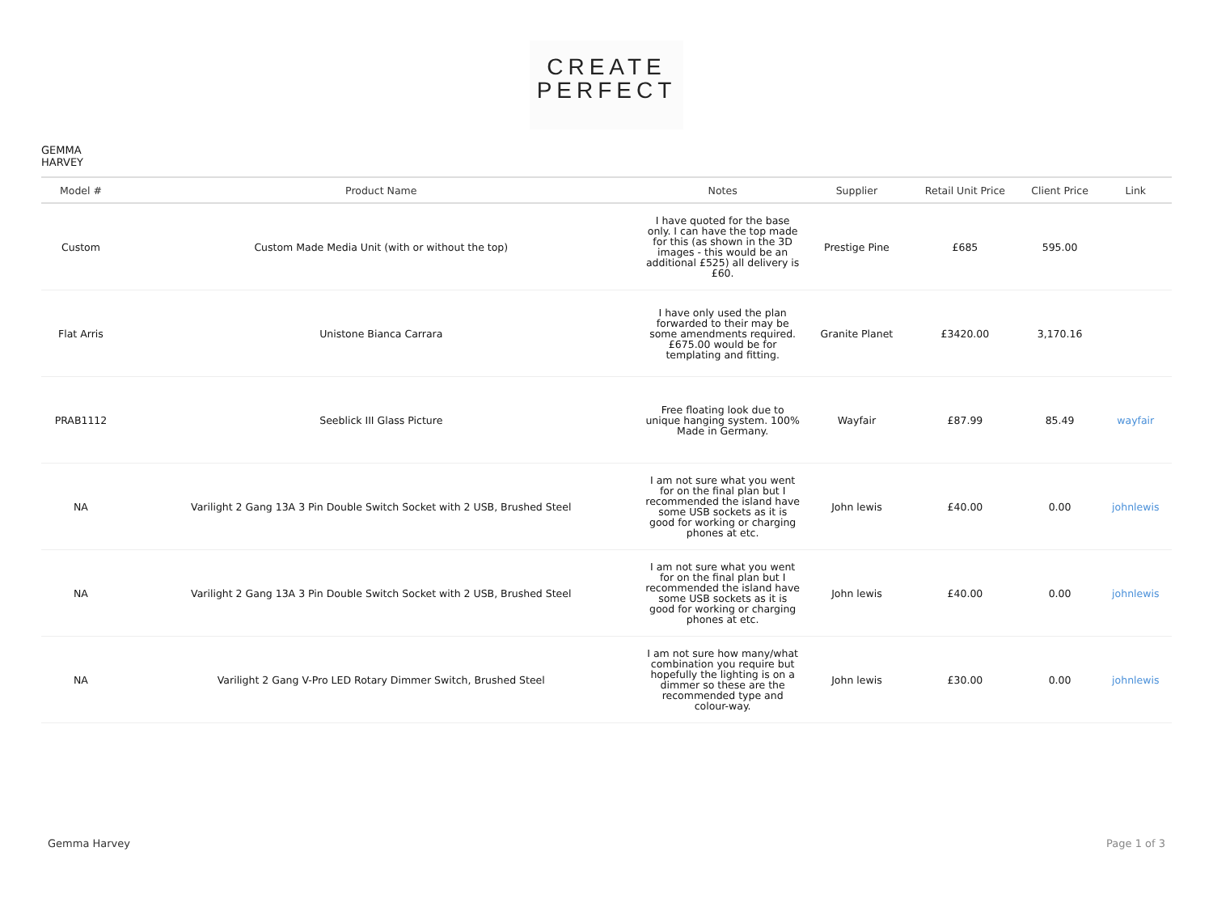CREATE
PERFECT
GEMMA
HARVEY
| Model # | Product Name | Notes | Supplier | Retail Unit Price | Client Price | Link |
| --- | --- | --- | --- | --- | --- | --- |
| Custom | Custom Made Media Unit (with or without the top) | I have quoted for the base only. I can have the top made for this (as shown in the 3D images - this would be an additional £525) all delivery is £60. | Prestige Pine | £685 | 595.00 | |
| Flat Arris | Unistone Bianca Carrara | I have only used the plan forwarded to their may be some amendments required. £675.00 would be for templating and fitting. | Granite Planet | £3420.00 | 3,170.16 | |
| PRAB1112 | Seeblick III Glass Picture | Free floating look due to unique hanging system. 100% Made in Germany. | Wayfair | £87.99 | 85.49 | wayfair |
| NA | Varilight 2 Gang 13A 3 Pin Double Switch Socket with 2 USB, Brushed Steel | I am not sure what you went for on the final plan but I recommended the island have some USB sockets as it is good for working or charging phones at etc. | John lewis | £40.00 | 0.00 | johnlewis |
| NA | Varilight 2 Gang 13A 3 Pin Double Switch Socket with 2 USB, Brushed Steel | I am not sure what you went for on the final plan but I recommended the island have some USB sockets as it is good for working or charging phones at etc. | John lewis | £40.00 | 0.00 | johnlewis |
| NA | Varilight 2 Gang V-Pro LED Rotary Dimmer Switch, Brushed Steel | I am not sure how many/what combination you require but hopefully the lighting is on a dimmer so these are the recommended type and colour-way. | John lewis | £30.00 | 0.00 | johnlewis |
Gemma Harvey Page 1 of 3